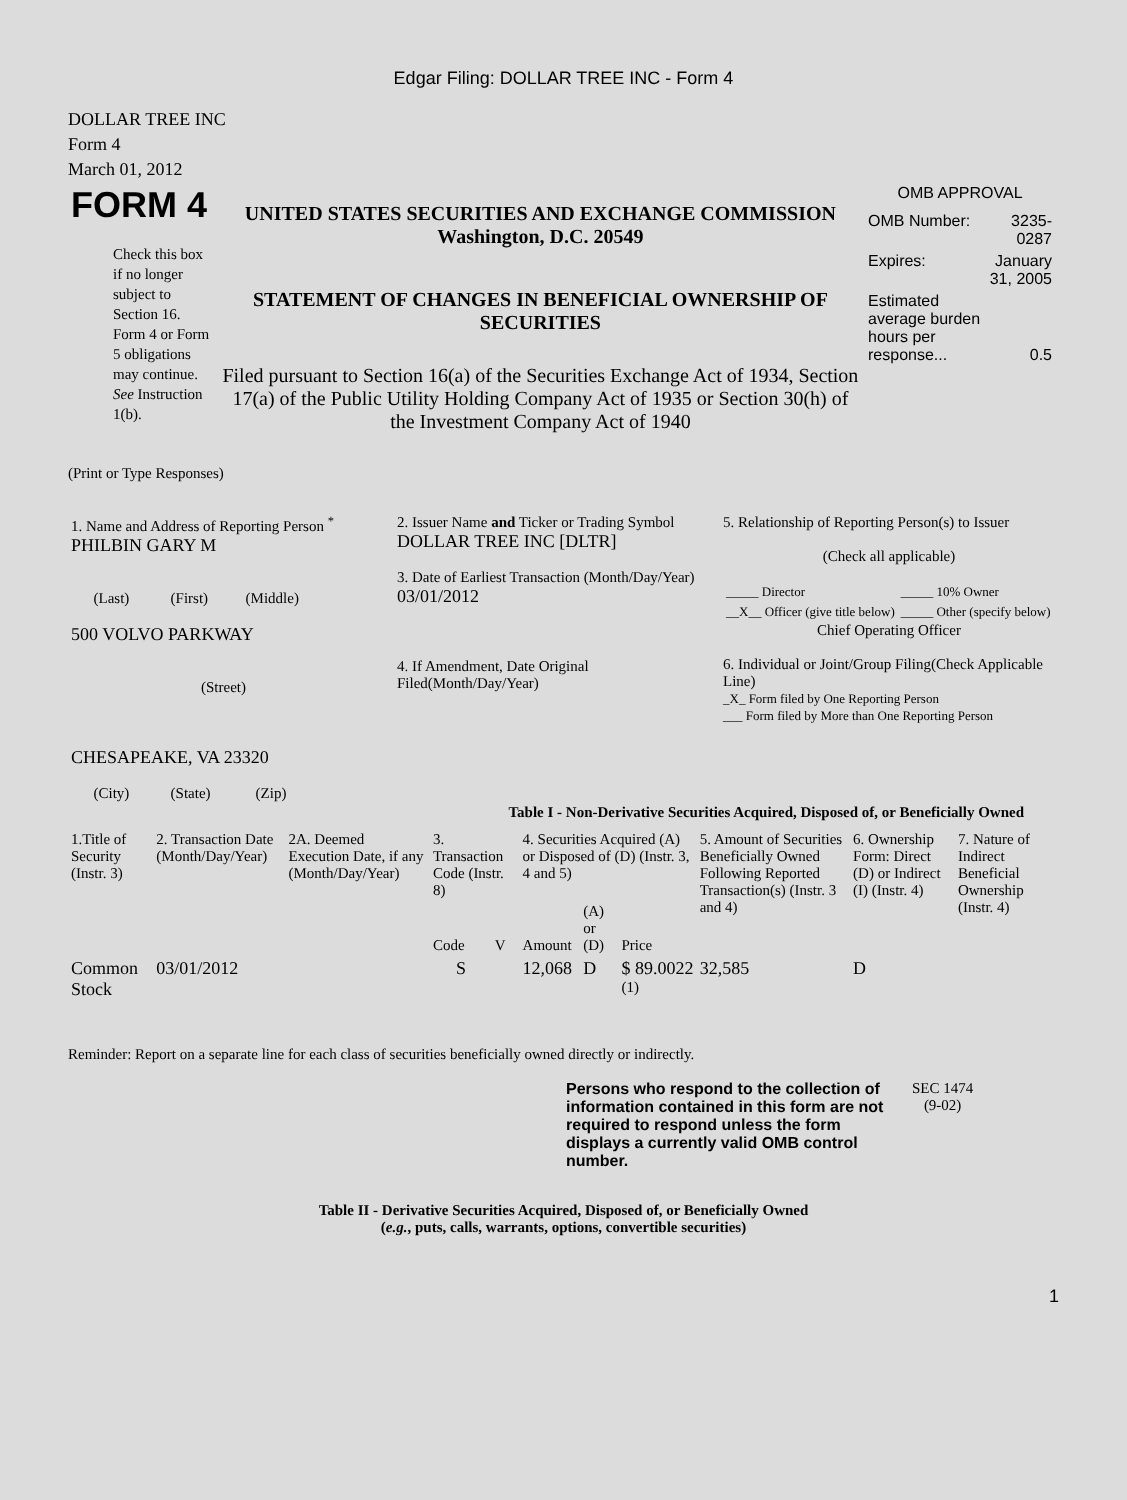Edgar Filing: DOLLAR TREE INC - Form 4
DOLLAR TREE INC
Form 4
March 01, 2012
| FORM 4 Check this box if no longer subject to Section 16. Form 4 or Form 5 obligations may continue. See Instruction 1(b). | UNITED STATES SECURITIES AND EXCHANGE COMMISSION Washington, D.C. 20549 STATEMENT OF CHANGES IN BENEFICIAL OWNERSHIP OF SECURITIES Filed pursuant to Section 16(a) of the Securities Exchange Act of 1934, Section 17(a) of the Public Utility Holding Company Act of 1935 or Section 30(h) of the Investment Company Act of 1940 | OMB APPROVAL / OMB Number: / 3235-0287 / / Expires: / January 31, 2005 / / Estimated average burden hours per response... / 0.5 / |
(Print or Type Responses)
| 1. Name and Address of Reporting Person <sup>*</sup> PHILBIN GARY M (Last) (First) (Middle) 500 VOLVO PARKWAY (Street) CHESAPEAKE, VA 23320 (City) (State) (Zip) | 2. Issuer Name and Ticker or Trading Symbol DOLLAR TREE INC [DLTR] 3. Date of Earliest Transaction (Month/Day/Year) 03/01/2012 4. If Amendment, Date Original Filed(Month/Day/Year) | 5. Relationship of Reporting Person(s) to Issuer (Check all applicable) / _____ Director / _____ 10% Owner / / __X__ Officer (give title below) / _____ Other (specify below) / Chief Operating Officer 6. Individual or Joint/Group Filing(Check Applicable Line) _X_ Form filed by One Reporting Person ___ Form filed by More than One Reporting Person |
Table I - Non-Derivative Securities Acquired, Disposed of, or Beneficially Owned
| 1.Title of Security (Instr. 3) | 2. Transaction Date (Month/Day/Year) | 2A. Deemed Execution Date, if any (Month/Day/Year) | 3. Transaction Code (Instr. 8) | | 4. Securities Acquired (A) or Disposed of (D) (Instr. 3, 4 and 5) | | | 5. Amount of Securities Beneficially Owned Following Reported Transaction(s) (Instr. 3 and 4) | 6. Ownership Form: Direct (D) or Indirect (I) (Instr. 4) | 7. Nature of Indirect Beneficial Ownership (Instr. 4) |
| --- | --- | --- | --- | --- | --- | --- | --- | --- | --- | --- |
| | | | Code | V | Amount | (A) or (D) | Price | | | |
| Common Stock | 03/01/2012 | | S | | 12,068 | D | $ 89.0022 <sup>(1)</sup> | 32,585 | D | |
Reminder: Report on a separate line for each class of securities beneficially owned directly or indirectly.
| Persons who respond to the collection of information contained in this form are not required to respond unless the form displays a currently valid OMB control number. | SEC 1474 (9-02) |
Table II - Derivative Securities Acquired, Disposed of, or Beneficially Owned
(e.g., puts, calls, warrants, options, convertible securities)
1